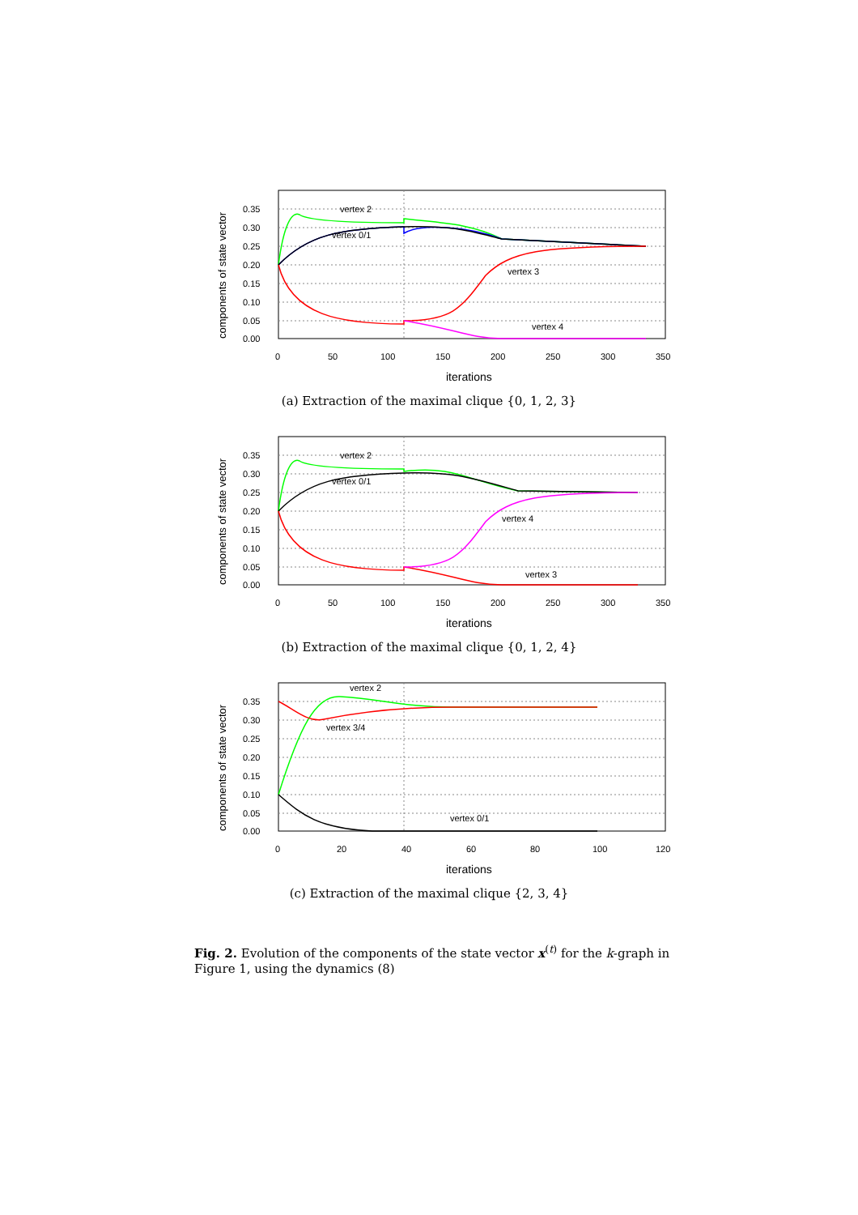vertex 2
vertex 0/1
vertex 3
vertex 4
0.35
0.30
0.25
0.20
0.15
0.10
0.05
0.00
0
50
100
150
200
250
300
350
iterations
components of state vector
(a) Extraction of the maximal clique {0, 1, 2, 3}
vertex 2
vertex 0/1
vertex 4
vertex 3
0.35
0.30
0.25
0.20
0.15
0.10
0.05
0.00
0
50
100
150
200
250
300
350
iterations
components of state vector
(b) Extraction of the maximal clique {0, 1, 2, 4}
vertex 2
vertex 3/4
vertex 0/1
0.35
0.30
0.25
0.20
0.15
0.10
0.05
0.00
0
20
40
60
80
100
120
iterations
components of state vector
(c) Extraction of the maximal clique {2, 3, 4}
Fig. 2. Evolution of the components of the state vector x<sup>(t)</sup> for the k-graph in Figure 1, using the dynamics (8)